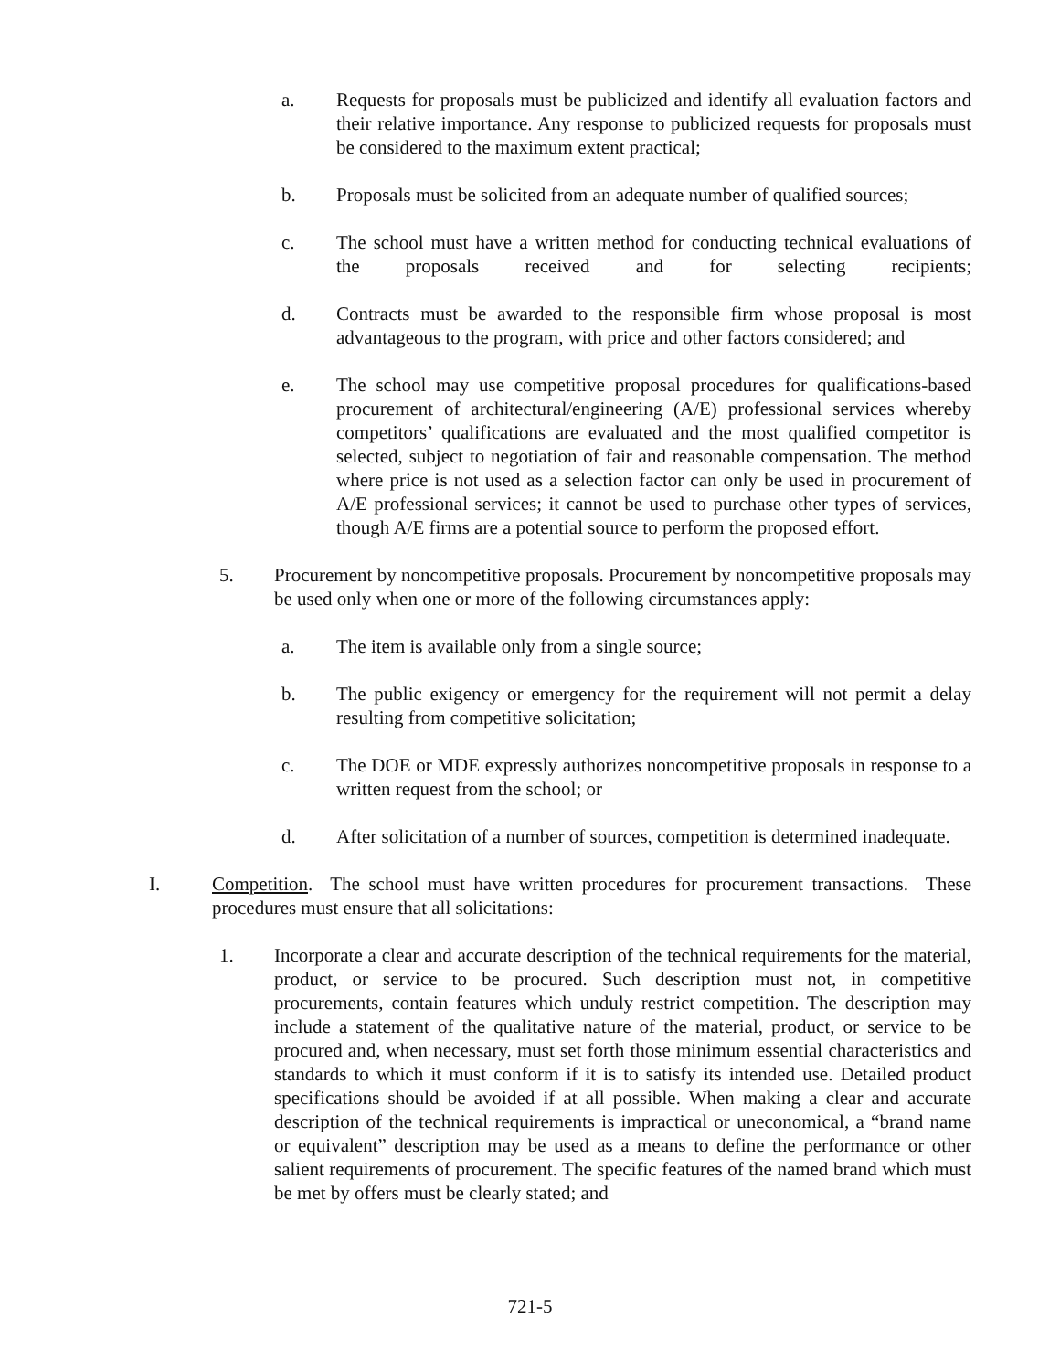a. Requests for proposals must be publicized and identify all evaluation factors and their relative importance. Any response to publicized requests for proposals must be considered to the maximum extent practical;
b. Proposals must be solicited from an adequate number of qualified sources;
c. The school must have a written method for conducting technical evaluations of the proposals received and for selecting recipients;
d. Contracts must be awarded to the responsible firm whose proposal is most advantageous to the program, with price and other factors considered; and
e. The school may use competitive proposal procedures for qualifications-based procurement of architectural/engineering (A/E) professional services whereby competitors’ qualifications are evaluated and the most qualified competitor is selected, subject to negotiation of fair and reasonable compensation. The method where price is not used as a selection factor can only be used in procurement of A/E professional services; it cannot be used to purchase other types of services, though A/E firms are a potential source to perform the proposed effort.
5. Procurement by noncompetitive proposals. Procurement by noncompetitive proposals may be used only when one or more of the following circumstances apply:
a. The item is available only from a single source;
b. The public exigency or emergency for the requirement will not permit a delay resulting from competitive solicitation;
c. The DOE or MDE expressly authorizes noncompetitive proposals in response to a written request from the school; or
d. After solicitation of a number of sources, competition is determined inadequate.
I. Competition. The school must have written procedures for procurement transactions. These procedures must ensure that all solicitations:
1. Incorporate a clear and accurate description of the technical requirements for the material, product, or service to be procured. Such description must not, in competitive procurements, contain features which unduly restrict competition. The description may include a statement of the qualitative nature of the material, product, or service to be procured and, when necessary, must set forth those minimum essential characteristics and standards to which it must conform if it is to satisfy its intended use. Detailed product specifications should be avoided if at all possible. When making a clear and accurate description of the technical requirements is impractical or uneconomical, a “brand name or equivalent” description may be used as a means to define the performance or other salient requirements of procurement. The specific features of the named brand which must be met by offers must be clearly stated; and
721-5